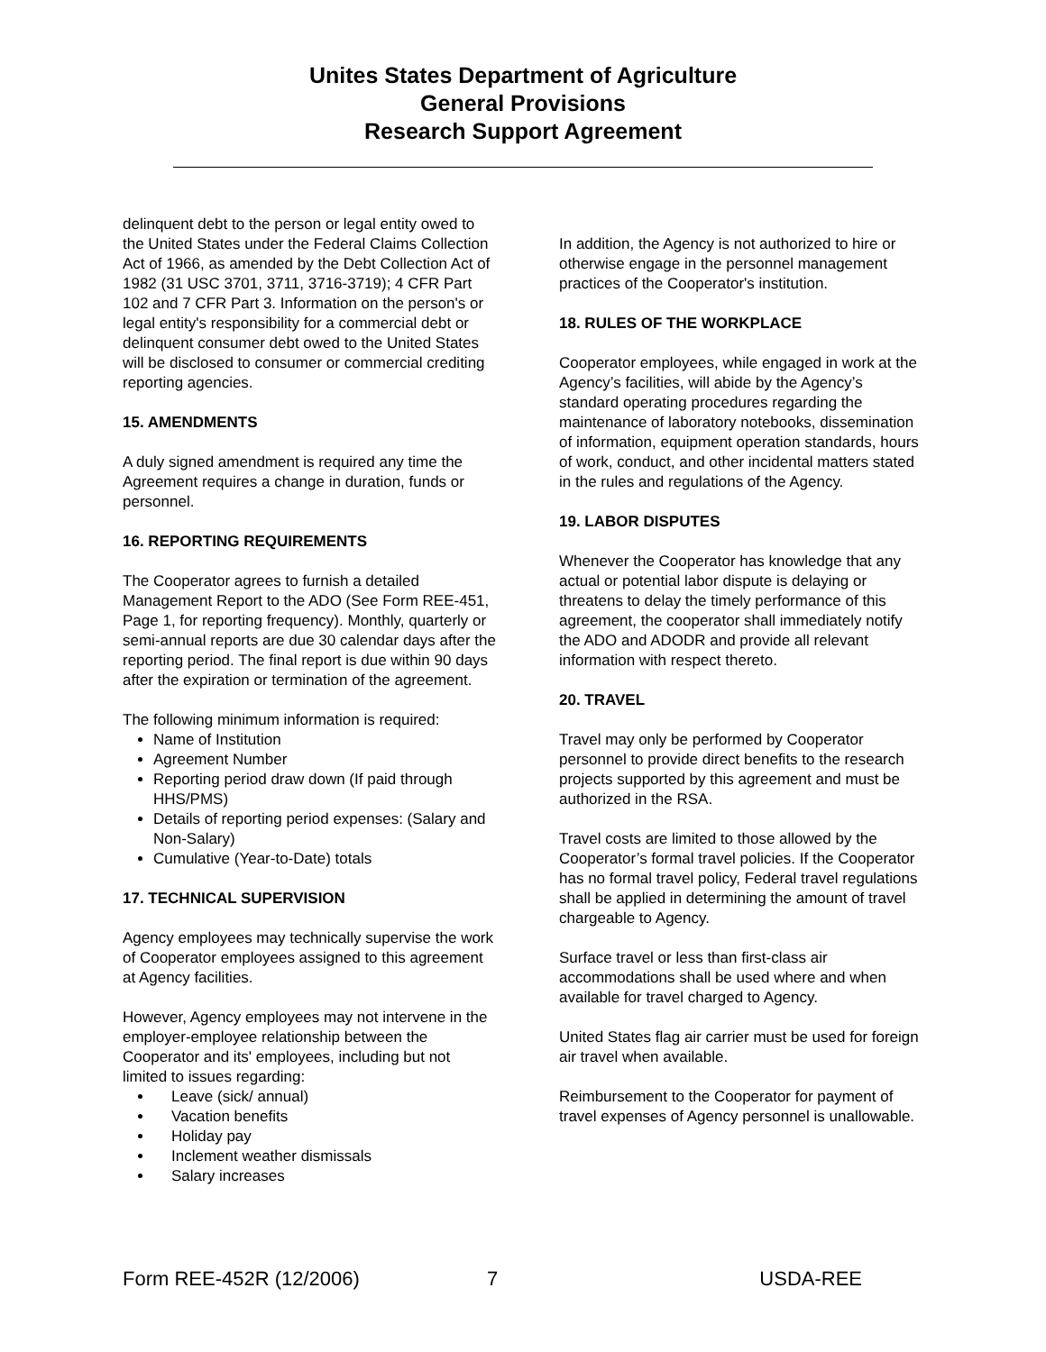Unites States Department of Agriculture
General Provisions
Research Support Agreement
delinquent debt to the person or legal entity owed to the United States under the Federal Claims Collection Act of 1966, as amended by the Debt Collection Act of 1982 (31 USC 3701, 3711, 3716-3719); 4 CFR Part 102 and 7 CFR Part 3. Information on the person's or legal entity's responsibility for a commercial debt or delinquent consumer debt owed to the United States will be disclosed to consumer or commercial crediting reporting agencies.
15. AMENDMENTS
A duly signed amendment is required any time the Agreement requires a change in duration, funds or personnel.
16. REPORTING REQUIREMENTS
The Cooperator agrees to furnish a detailed Management Report to the ADO (See Form REE-451, Page 1, for reporting frequency). Monthly, quarterly or semi-annual reports are due 30 calendar days after the reporting period. The final report is due within 90 days after the expiration or termination of the agreement.
The following minimum information is required:
Name of Institution
Agreement Number
Reporting period draw down (If paid through HHS/PMS)
Details of reporting period expenses: (Salary and Non-Salary)
Cumulative (Year-to-Date) totals
17. TECHNICAL SUPERVISION
Agency employees may technically supervise the work of Cooperator employees assigned to this agreement at Agency facilities.
However, Agency employees may not intervene in the employer-employee relationship between the Cooperator and its' employees, including but not limited to issues regarding:
Leave (sick/ annual)
Vacation benefits
Holiday pay
Inclement weather dismissals
Salary increases
In addition, the Agency is not authorized to hire or otherwise engage in the personnel management practices of the Cooperator's institution.
18. RULES OF THE WORKPLACE
Cooperator employees, while engaged in work at the Agency’s facilities, will abide by the Agency’s standard operating procedures regarding the maintenance of laboratory notebooks, dissemination of information, equipment operation standards, hours of work, conduct, and other incidental matters stated in the rules and regulations of the Agency.
19. LABOR DISPUTES
Whenever the Cooperator has knowledge that any actual or potential labor dispute is delaying or threatens to delay the timely performance of this agreement, the cooperator shall immediately notify the ADO and ADODR and provide all relevant information with respect thereto.
20. TRAVEL
Travel may only be performed by Cooperator personnel to provide direct benefits to the research projects supported by this agreement and must be authorized in the RSA.
Travel costs are limited to those allowed by the Cooperator’s formal travel policies. If the Cooperator has no formal travel policy, Federal travel regulations shall be applied in determining the amount of travel chargeable to Agency.
Surface travel or less than first-class air accommodations shall be used where and when available for travel charged to Agency.
United States flag air carrier must be used for foreign air travel when available.
Reimbursement to the Cooperator for payment of travel expenses of Agency personnel is unallowable.
Form REE-452R (12/2006) 7 USDA-REE